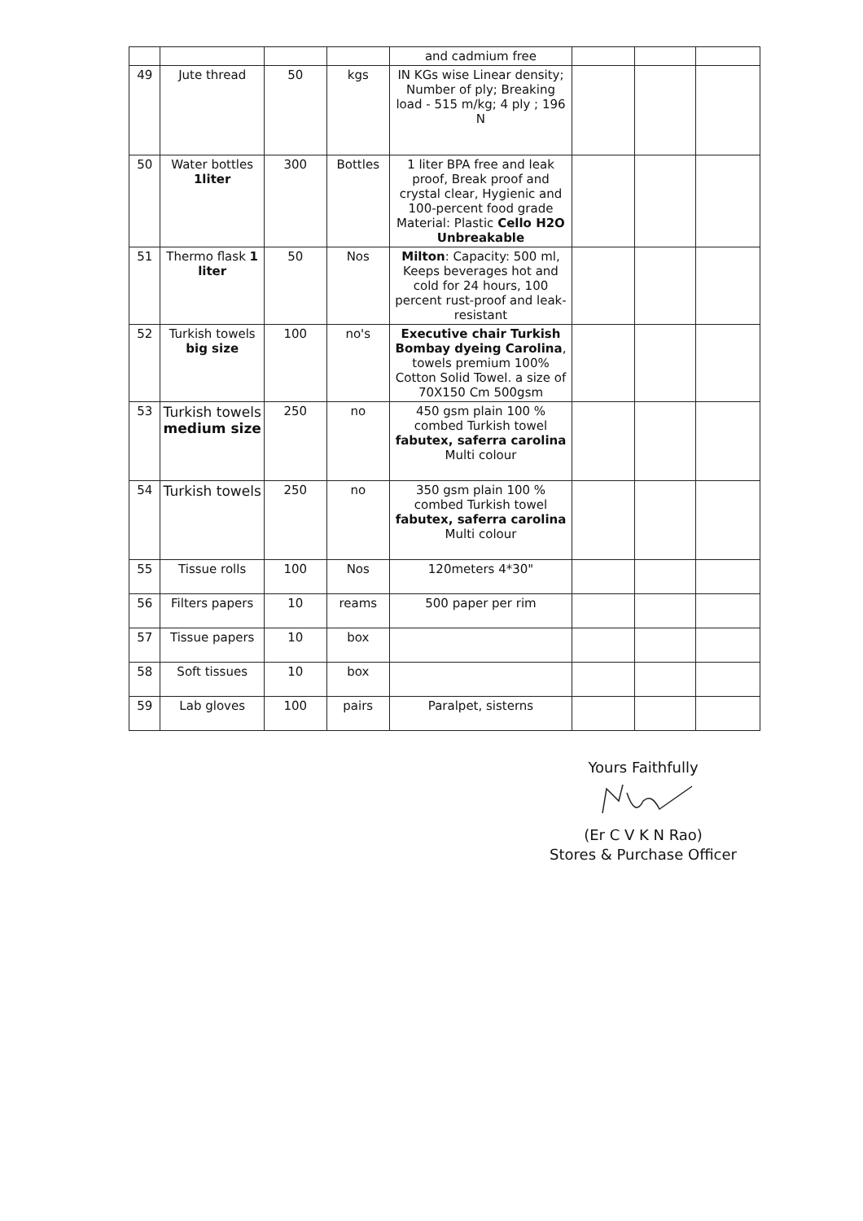| | | | | and cadmium free | | | |
| 49 | Jute thread | 50 | kgs | IN KGs wise Linear density; Number of ply; Breaking load - 515 m/kg; 4 ply ; 196 N | | | |
| 50 | Water bottles 1liter | 300 | Bottles | 1 liter BPA free and leak proof, Break proof and crystal clear, Hygienic and 100-percent food grade Material: Plastic Cello H2O Unbreakable | | | |
| 51 | Thermo flask 1 liter | 50 | Nos | Milton : Capacity: 500 ml, Keeps beverages hot and cold for 24 hours, 100 percent rust-proof and leak-resistant | | | |
| 52 | Turkish towels big size | 100 | no's | Executive chair Turkish Bombay dyeing Carolina , towels premium 100% Cotton Solid Towel. a size of 70X150 Cm 500gsm | | | |
| 53 | Turkish towels medium size | 250 | no | 450 gsm plain 100 % combed Turkish towel fabutex, saferra carolina Multi colour | | | |
| 54 | Turkish towels | 250 | no | 350 gsm plain 100 % combed Turkish towel fabutex, saferra carolina Multi colour | | | |
| 55 | Tissue rolls | 100 | Nos | 120meters 4*30" | | | |
| 56 | Filters papers | 10 | reams | 500 paper per rim | | | |
| 57 | Tissue papers | 10 | box | | | | |
| 58 | Soft tissues | 10 | box | | | | |
| 59 | Lab gloves | 100 | pairs | Paralpet, sisterns | | | |
Yours Faithfully
(Er C V K N Rao)
Stores & Purchase Officer